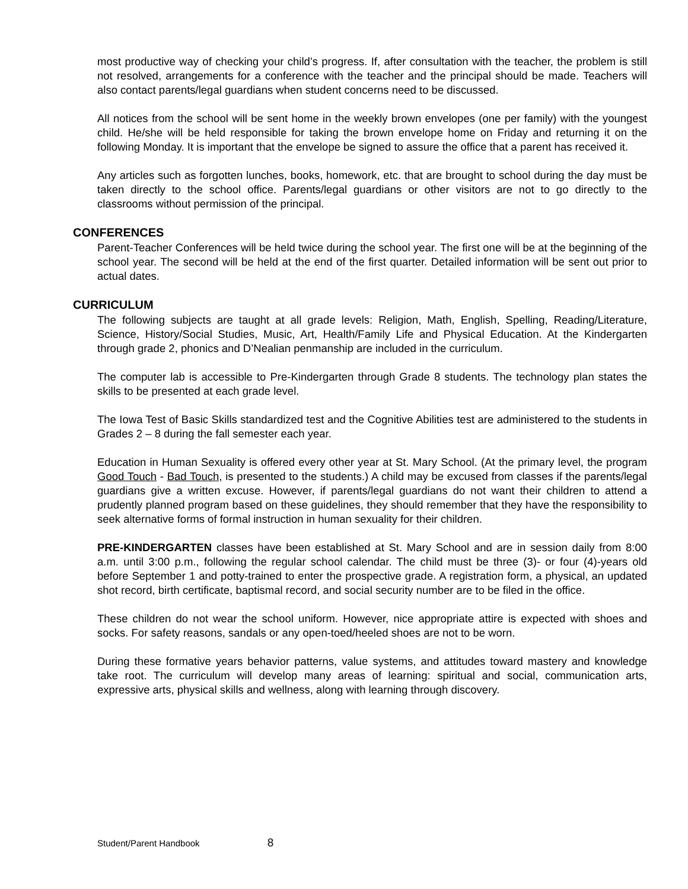most productive way of checking your child’s progress. If, after consultation with the teacher, the problem is still not resolved, arrangements for a conference with the teacher and the principal should be made. Teachers will also contact parents/legal guardians when student concerns need to be discussed.
All notices from the school will be sent home in the weekly brown envelopes (one per family) with the youngest child. He/she will be held responsible for taking the brown envelope home on Friday and returning it on the following Monday. It is important that the envelope be signed to assure the office that a parent has received it.
Any articles such as forgotten lunches, books, homework, etc. that are brought to school during the day must be taken directly to the school office. Parents/legal guardians or other visitors are not to go directly to the classrooms without permission of the principal.
CONFERENCES
Parent-Teacher Conferences will be held twice during the school year. The first one will be at the beginning of the school year. The second will be held at the end of the first quarter. Detailed information will be sent out prior to actual dates.
CURRICULUM
The following subjects are taught at all grade levels: Religion, Math, English, Spelling, Reading/Literature, Science, History/Social Studies, Music, Art, Health/Family Life and Physical Education. At the Kindergarten through grade 2, phonics and D’Nealian penmanship are included in the curriculum.
The computer lab is accessible to Pre-Kindergarten through Grade 8 students. The technology plan states the skills to be presented at each grade level.
The Iowa Test of Basic Skills standardized test and the Cognitive Abilities test are administered to the students in Grades 2 – 8 during the fall semester each year.
Education in Human Sexuality is offered every other year at St. Mary School. (At the primary level, the program Good Touch - Bad Touch, is presented to the students.) A child may be excused from classes if the parents/legal guardians give a written excuse. However, if parents/legal guardians do not want their children to attend a prudently planned program based on these guidelines, they should remember that they have the responsibility to seek alternative forms of formal instruction in human sexuality for their children.
PRE-KINDERGARTEN classes have been established at St. Mary School and are in session daily from 8:00 a.m. until 3:00 p.m., following the regular school calendar. The child must be three (3)- or four (4)-years old before September 1 and potty-trained to enter the prospective grade. A registration form, a physical, an updated shot record, birth certificate, baptismal record, and social security number are to be filed in the office.
These children do not wear the school uniform. However, nice appropriate attire is expected with shoes and socks. For safety reasons, sandals or any open-toed/heeled shoes are not to be worn.
During these formative years behavior patterns, value systems, and attitudes toward mastery and knowledge take root. The curriculum will develop many areas of learning: spiritual and social, communication arts, expressive arts, physical skills and wellness, along with learning through discovery.
Student/Parent Handbook 8